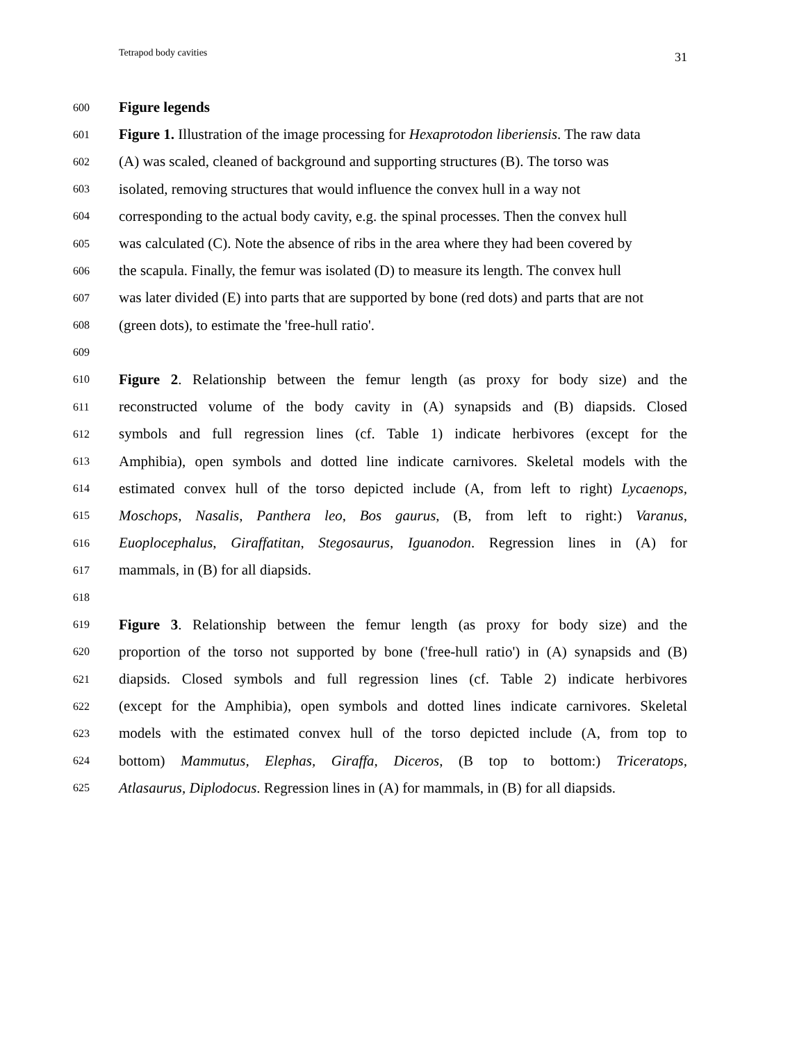Tetrapod body cavities 31
600 Figure legends
601 Figure 1. Illustration of the image processing for Hexaprotodon liberiensis. The raw data
602 (A) was scaled, cleaned of background and supporting structures (B). The torso was
603 isolated, removing structures that would influence the convex hull in a way not
604 corresponding to the actual body cavity, e.g. the spinal processes. Then the convex hull
605 was calculated (C). Note the absence of ribs in the area where they had been covered by
606 the scapula. Finally, the femur was isolated (D) to measure its length. The convex hull
607 was later divided (E) into parts that are supported by bone (red dots) and parts that are not
608 (green dots), to estimate the 'free-hull ratio'.
609
610 Figure 2. Relationship between the femur length (as proxy for body size) and the
611 reconstructed volume of the body cavity in (A) synapsids and (B) diapsids. Closed
612 symbols and full regression lines (cf. Table 1) indicate herbivores (except for the
613 Amphibia), open symbols and dotted line indicate carnivores. Skeletal models with the
614 estimated convex hull of the torso depicted include (A, from left to right) Lycaenops,
615 Moschops, Nasalis, Panthera leo, Bos gaurus, (B, from left to right:) Varanus,
616 Euoplocephalus, Giraffatitan, Stegosaurus, Iguanodon. Regression lines in (A) for
617 mammals, in (B) for all diapsids.
618
619 Figure 3. Relationship between the femur length (as proxy for body size) and the
620 proportion of the torso not supported by bone ('free-hull ratio') in (A) synapsids and (B)
621 diapsids. Closed symbols and full regression lines (cf. Table 2) indicate herbivores
622 (except for the Amphibia), open symbols and dotted lines indicate carnivores. Skeletal
623 models with the estimated convex hull of the torso depicted include (A, from top to
624 bottom) Mammutus, Elephas, Giraffa, Diceros, (B top to bottom:) Triceratops,
625 Atlasaurus, Diplodocus. Regression lines in (A) for mammals, in (B) for all diapsids.